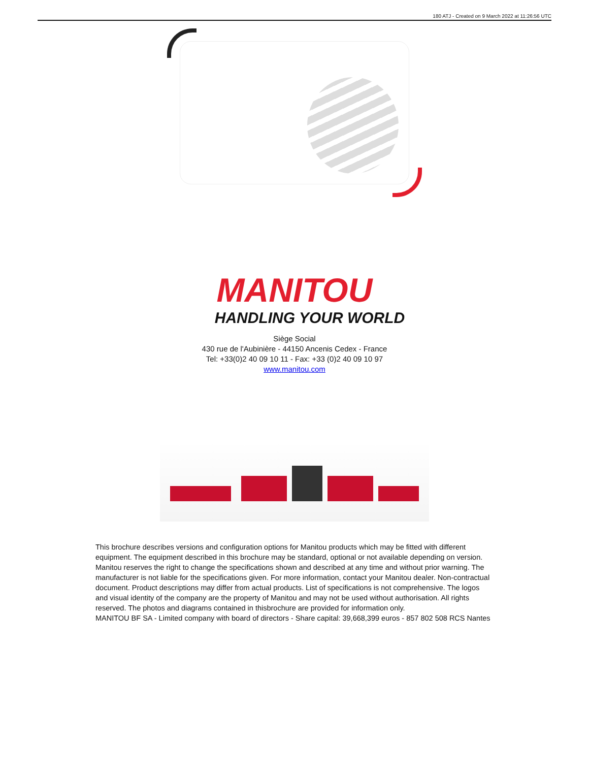180 ATJ - Created on 9 March 2022 at 11:26:56 UTC
MANITOU
HANDLING YOUR WORLD
Siège Social
430 rue de l'Aubinière - 44150 Ancenis Cedex - France
Tel: +33(0)2 40 09 10 11 - Fax: +33 (0)2 40 09 10 97
www.manitou.com
This brochure describes versions and configuration options for Manitou products which may be fitted with different equipment. The equipment described in this brochure may be standard, optional or not available depending on version. Manitou reserves the right to change the specifications shown and described at any time and without prior warning. The manufacturer is not liable for the specifications given. For more information, contact your Manitou dealer. Non-contractual document. Product descriptions may differ from actual products. List of specifications is not comprehensive. The logos and visual identity of the company are the property of Manitou and may not be used without authorisation. All rights reserved. The photos and diagrams contained in thisbrochure are provided for information only.
MANITOU BF SA - Limited company with board of directors - Share capital: 39,668,399 euros - 857 802 508 RCS Nantes